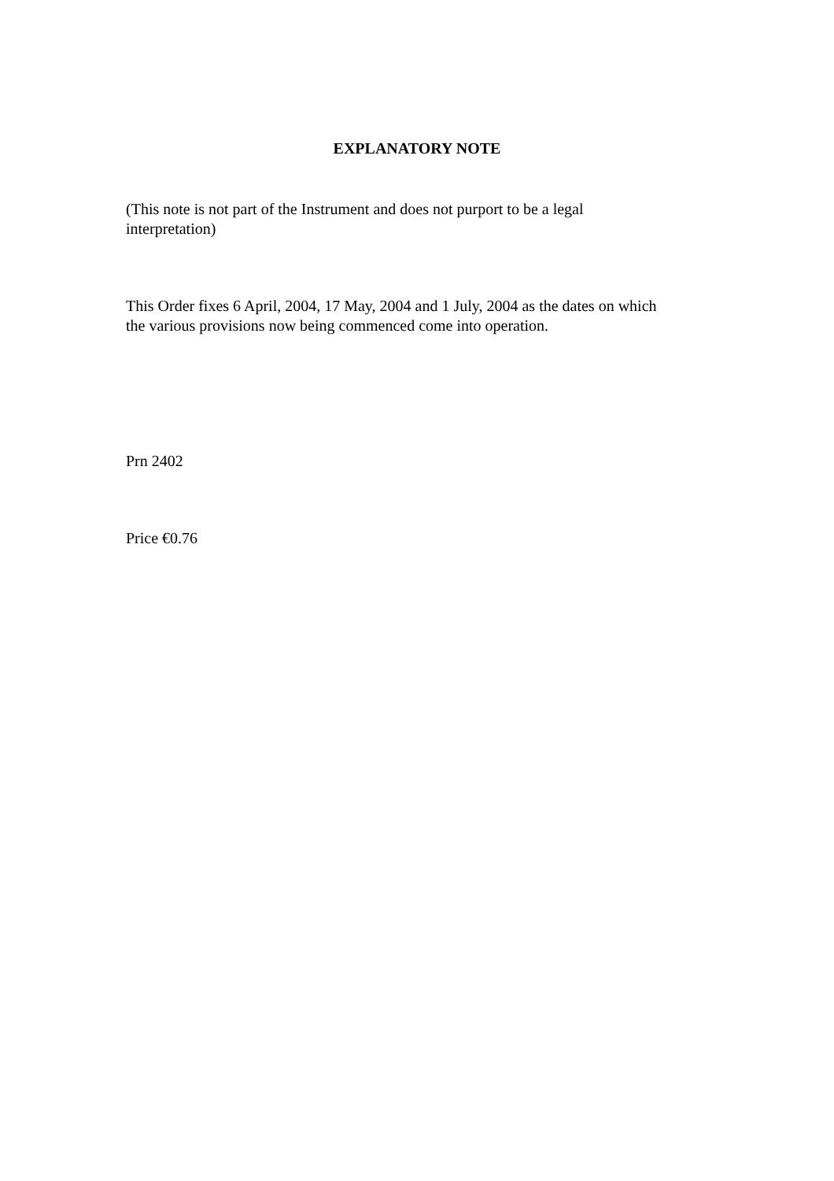EXPLANATORY NOTE
(This note is not part of the Instrument and does not purport to be a legal
interpretation)
This Order fixes 6 April, 2004, 17 May, 2004 and 1 July, 2004 as the dates on which
the various provisions now being commenced come into operation.
Prn 2402
Price €0.76